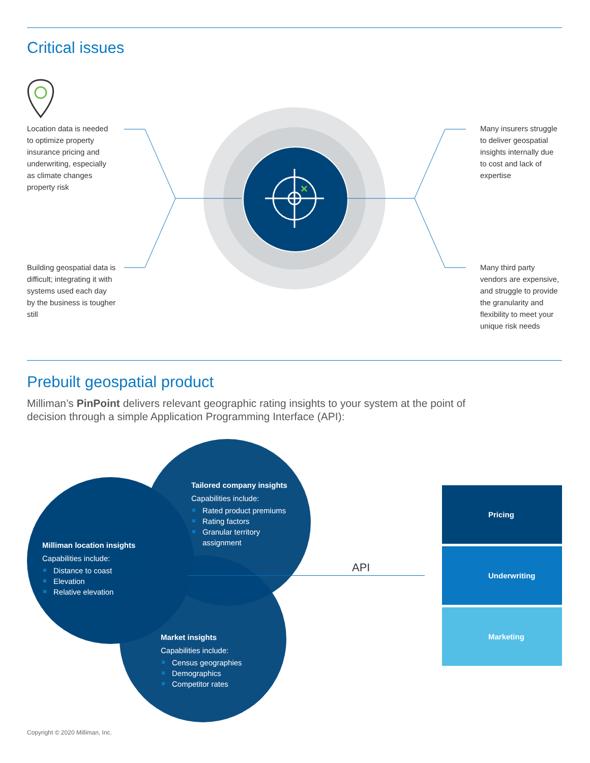Critical issues
Location data is needed to optimize property insurance pricing and underwriting, especially as climate changes property risk
Building geospatial data is difficult; integrating it with systems used each day by the business is tougher still
Many insurers struggle to deliver geospatial insights internally due to cost and lack of expertise
Many third party vendors are expensive, and struggle to provide the granularity and flexibility to meet your unique risk needs
Prebuilt geospatial product
Milliman’s PinPoint delivers relevant geographic rating insights to your system at the point of decision through a simple Application Programming Interface (API):
Tailored company insights
Capabilities include:
Rated product premiums
Rating factors
Granular territory
assignment
Milliman location insights
Capabilities include:
Distance to coast
Elevation
Relative elevation
Market insights
Capabilities include:
Census geographies
Demographics
Competitor rates
API
Pricing
Underwriting
Marketing
Copyright © 2020 Milliman, Inc.